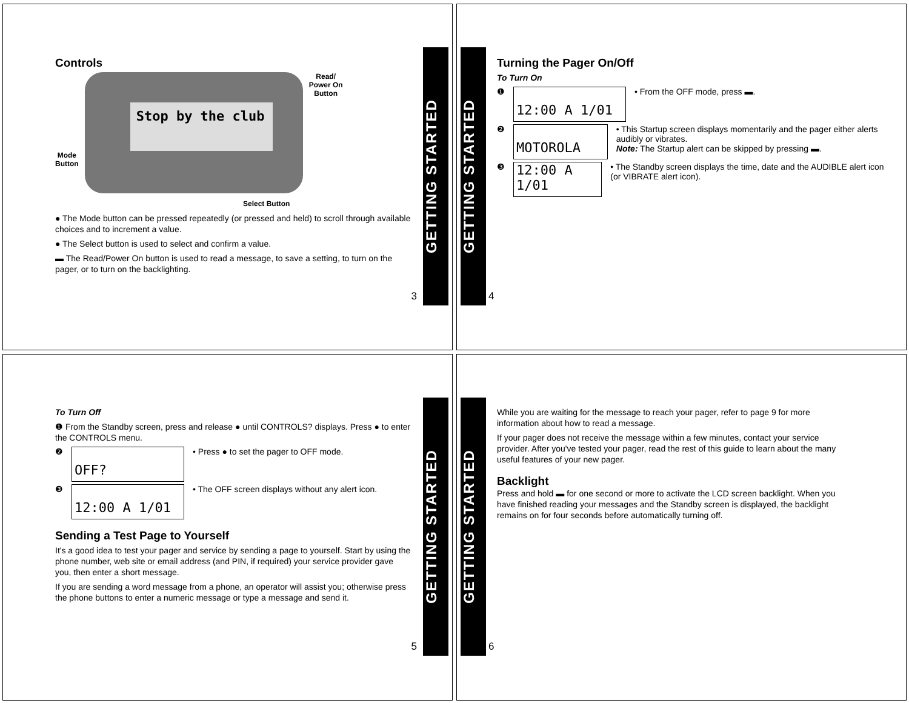Controls
Mode
Button
Stop by the club
Read/
Power On
Button
Select Button
● The Mode button can be pressed repeatedly (or pressed and held) to scroll through available choices and to increment a value.
● The Select button is used to select and confirm a value.
▬ The Read/Power On button is used to read a message, to save a setting, to turn on the pager, or to turn on the backlighting.
3
GETTING STARTED
GETTING STARTED
Turning the Pager On/Off
To Turn On
❶
12:00 A 1/01
• From the OFF mode, press ▬.
❷
MOTOROLA
• This Startup screen displays momentarily and the pager either alerts audibly or vibrates.
Note: The Startup alert can be skipped by pressing ▬.
❸
12:00 A 1/01
• The Standby screen displays the time, date and the AUDIBLE alert icon (or VIBRATE alert icon).
4
To Turn Off
❶ From the Standby screen, press and release ● until CONTROLS? displays. Press ● to enter the CONTROLS menu.
❷
OFF?
• Press ● to set the pager to OFF mode.
❸
12:00 A 1/01
• The OFF screen displays without any alert icon.
Sending a Test Page to Yourself
It's a good idea to test your pager and service by sending a page to yourself. Start by using the phone number, web site or email address (and PIN, if required) your service provider gave you, then enter a short message.
If you are sending a word message from a phone, an operator will assist you; otherwise press the phone buttons to enter a numeric message or type a message and send it.
5
GETTING STARTED
GETTING STARTED
While you are waiting for the message to reach your pager, refer to page 9 for more information about how to read a message.
If your pager does not receive the message within a few minutes, contact your service provider. After you've tested your pager, read the rest of this guide to learn about the many useful features of your new pager.
Backlight
Press and hold ▬ for one second or more to activate the LCD screen backlight. When you have finished reading your messages and the Standby screen is displayed, the backlight remains on for four seconds before automatically turning off.
6